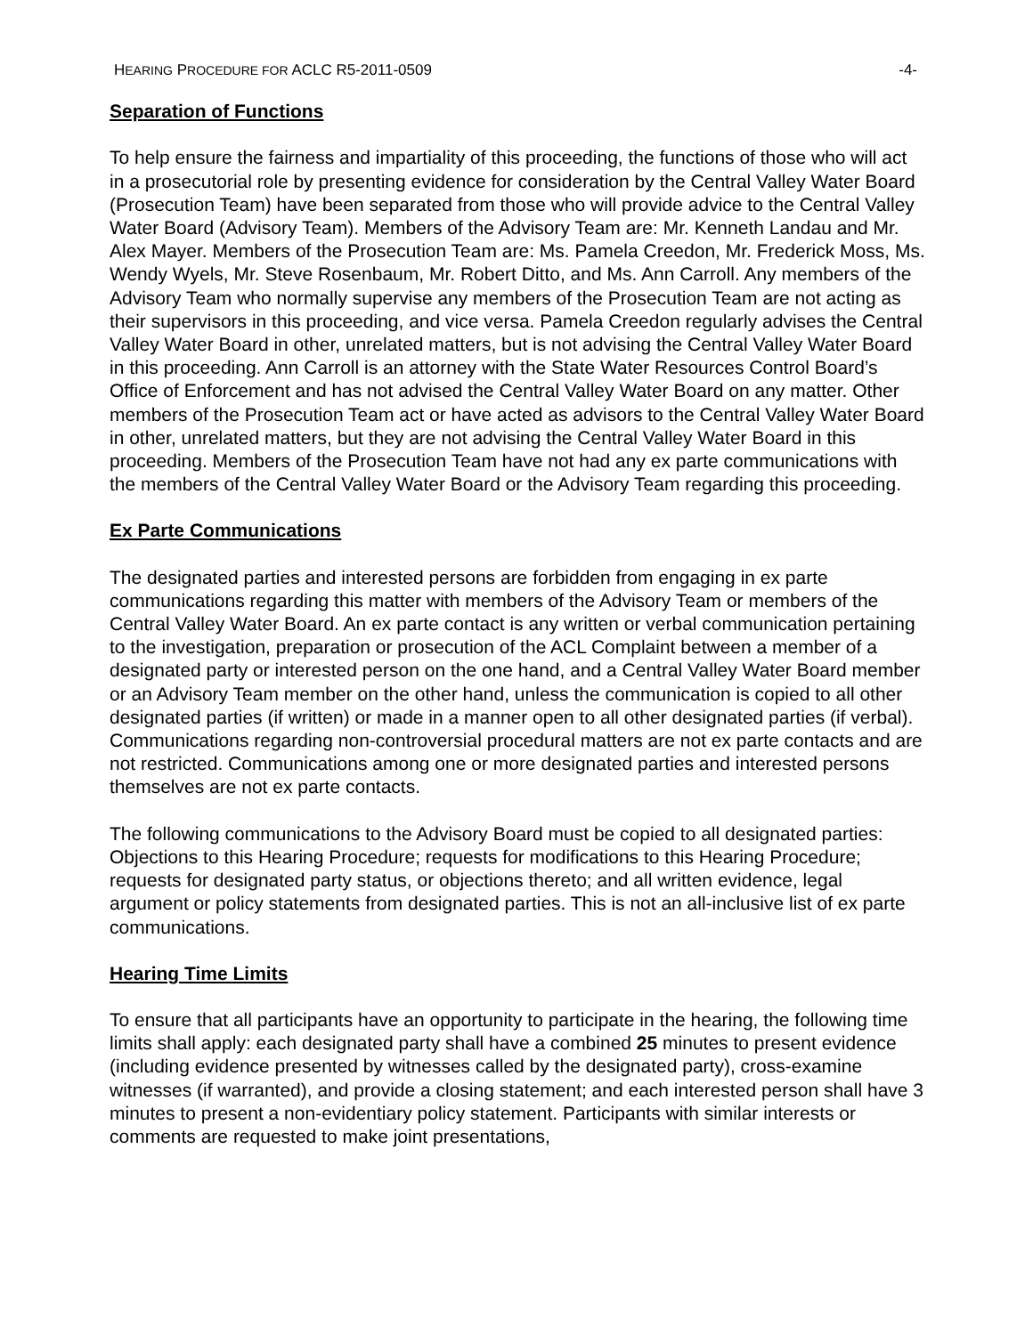HEARING PROCEDURE FOR ACLC R5-2011-0509 -4-
Separation of Functions
To help ensure the fairness and impartiality of this proceeding, the functions of those who will act in a prosecutorial role by presenting evidence for consideration by the Central Valley Water Board (Prosecution Team) have been separated from those who will provide advice to the Central Valley Water Board (Advisory Team). Members of the Advisory Team are: Mr. Kenneth Landau and Mr. Alex Mayer. Members of the Prosecution Team are: Ms. Pamela Creedon, Mr. Frederick Moss, Ms. Wendy Wyels, Mr. Steve Rosenbaum, Mr. Robert Ditto, and Ms. Ann Carroll. Any members of the Advisory Team who normally supervise any members of the Prosecution Team are not acting as their supervisors in this proceeding, and vice versa. Pamela Creedon regularly advises the Central Valley Water Board in other, unrelated matters, but is not advising the Central Valley Water Board in this proceeding. Ann Carroll is an attorney with the State Water Resources Control Board’s Office of Enforcement and has not advised the Central Valley Water Board on any matter. Other members of the Prosecution Team act or have acted as advisors to the Central Valley Water Board in other, unrelated matters, but they are not advising the Central Valley Water Board in this proceeding. Members of the Prosecution Team have not had any ex parte communications with the members of the Central Valley Water Board or the Advisory Team regarding this proceeding.
Ex Parte Communications
The designated parties and interested persons are forbidden from engaging in ex parte communications regarding this matter with members of the Advisory Team or members of the Central Valley Water Board. An ex parte contact is any written or verbal communication pertaining to the investigation, preparation or prosecution of the ACL Complaint between a member of a designated party or interested person on the one hand, and a Central Valley Water Board member or an Advisory Team member on the other hand, unless the communication is copied to all other designated parties (if written) or made in a manner open to all other designated parties (if verbal). Communications regarding non-controversial procedural matters are not ex parte contacts and are not restricted. Communications among one or more designated parties and interested persons themselves are not ex parte contacts.
The following communications to the Advisory Board must be copied to all designated parties: Objections to this Hearing Procedure; requests for modifications to this Hearing Procedure; requests for designated party status, or objections thereto; and all written evidence, legal argument or policy statements from designated parties. This is not an all-inclusive list of ex parte communications.
Hearing Time Limits
To ensure that all participants have an opportunity to participate in the hearing, the following time limits shall apply: each designated party shall have a combined 25 minutes to present evidence (including evidence presented by witnesses called by the designated party), cross-examine witnesses (if warranted), and provide a closing statement; and each interested person shall have 3 minutes to present a non-evidentiary policy statement. Participants with similar interests or comments are requested to make joint presentations,